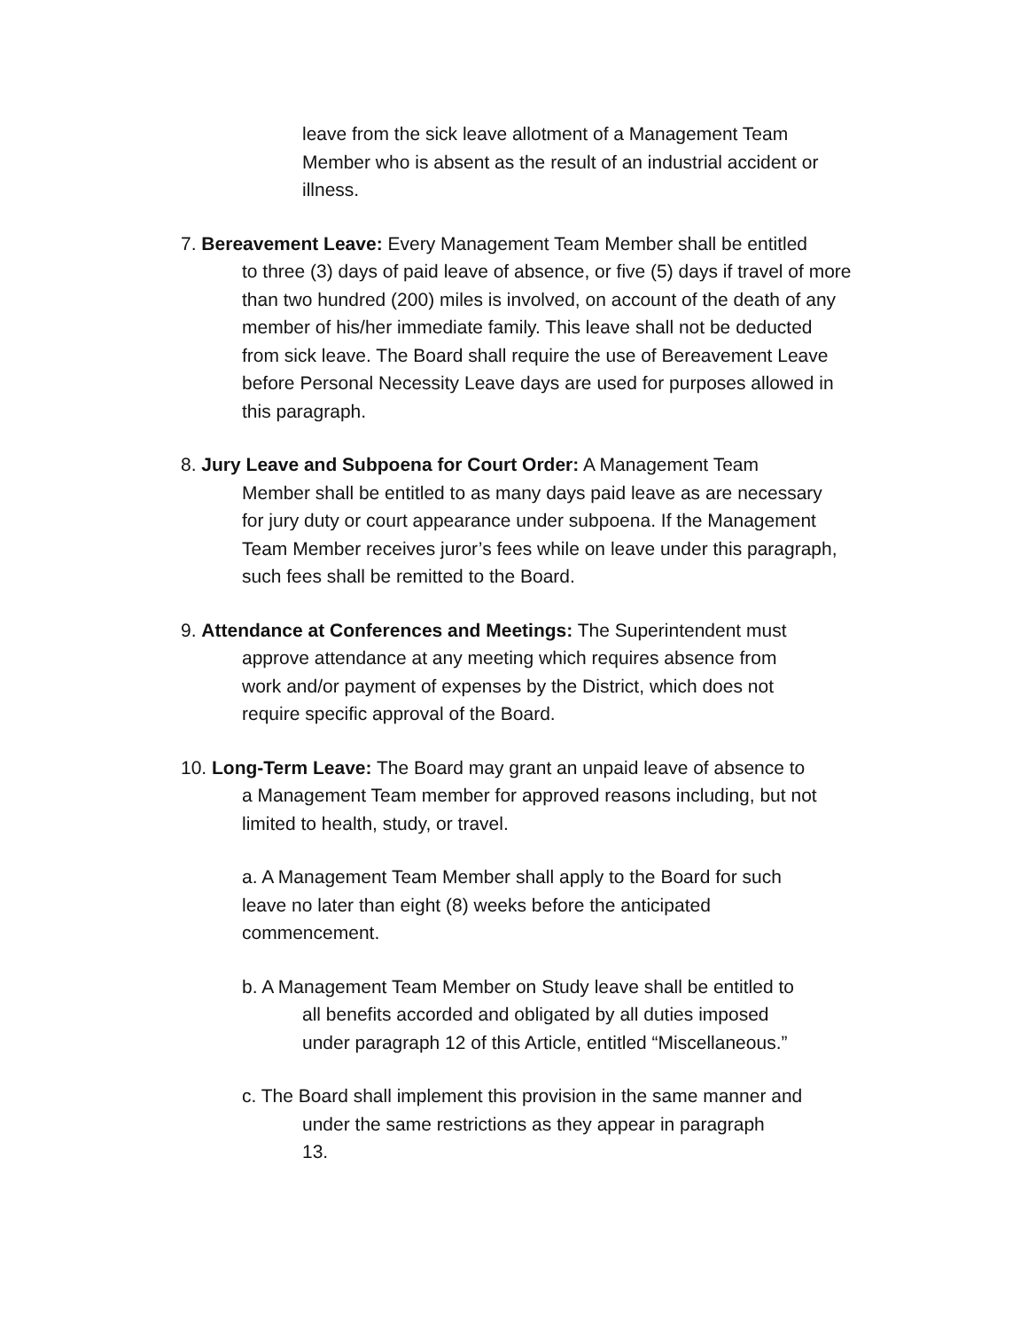leave from the sick leave allotment of a Management Team
Member who is absent as the result of an industrial accident or
illness.
7. Bereavement Leave: Every Management Team Member shall be entitled
to three (3) days of paid leave of absence, or five (5) days if travel of more
than two hundred (200) miles is involved, on account of the death of any
member of his/her immediate family. This leave shall not be deducted
from sick leave. The Board shall require the use of Bereavement Leave
before Personal Necessity Leave days are used for purposes allowed in
this paragraph.
8. Jury Leave and Subpoena for Court Order: A Management Team
Member shall be entitled to as many days paid leave as are necessary
for jury duty or court appearance under subpoena. If the Management
Team Member receives juror’s fees while on leave under this paragraph,
such fees shall be remitted to the Board.
9. Attendance at Conferences and Meetings: The Superintendent must
approve attendance at any meeting which requires absence from
work and/or payment of expenses by the District, which does not
require specific approval of the Board.
10. Long-Term Leave: The Board may grant an unpaid leave of absence to
a Management Team member for approved reasons including, but not
limited to health, study, or travel.
a. A Management Team Member shall apply to the Board for such
leave no later than eight (8) weeks before the anticipated
commencement.
b. A Management Team Member on Study leave shall be entitled to
all benefits accorded and obligated by all duties imposed
under paragraph 12 of this Article, entitled “Miscellaneous.”
c. The Board shall implement this provision in the same manner and
under the same restrictions as they appear in paragraph
13.